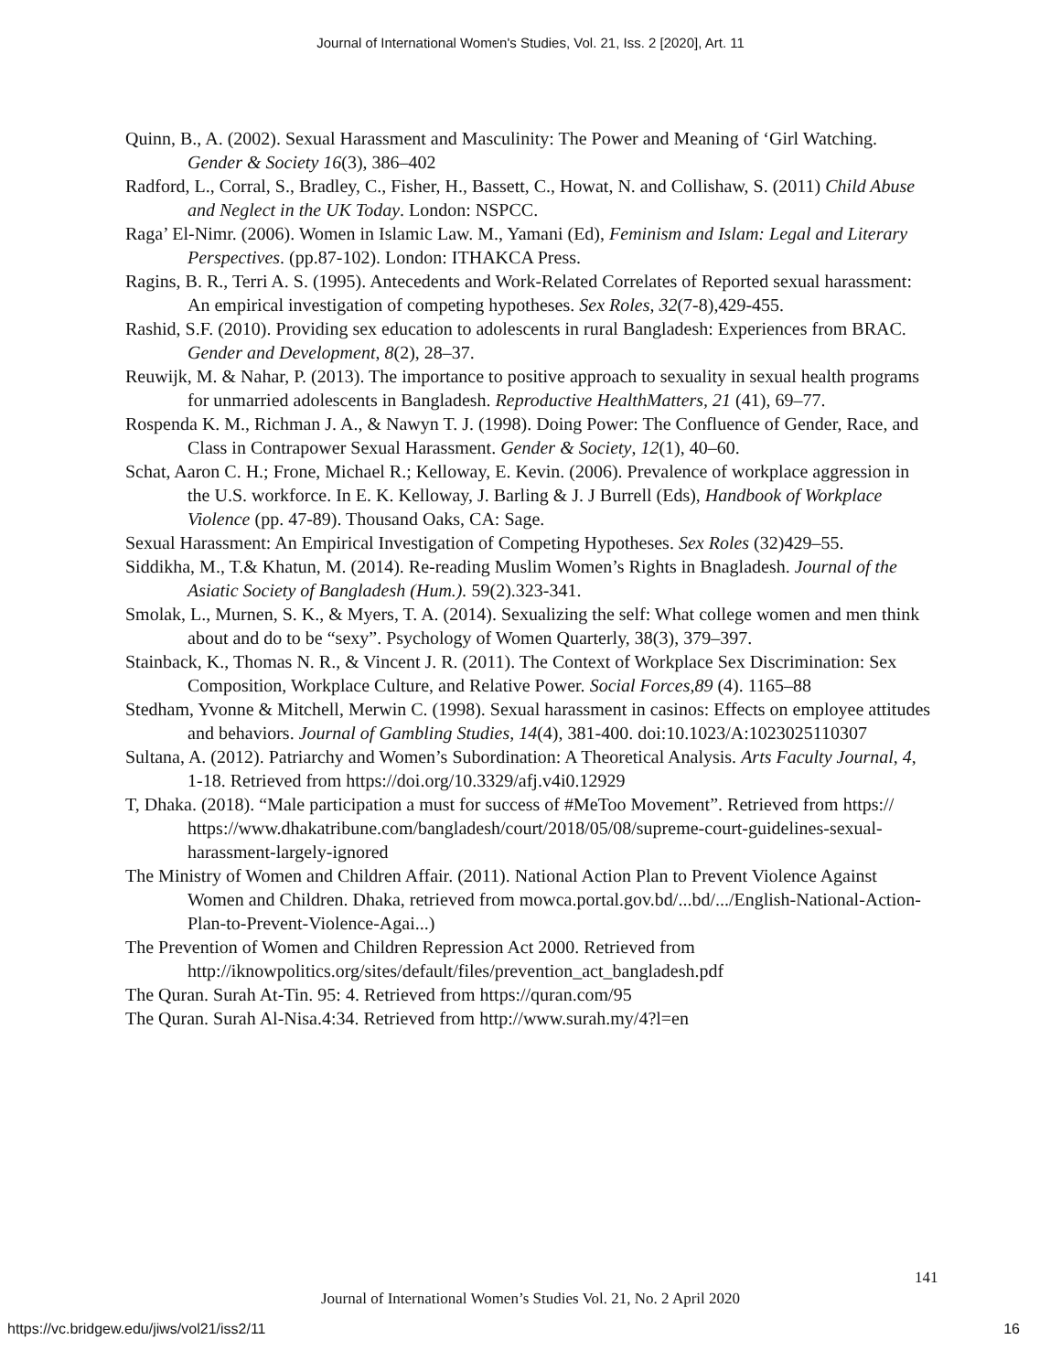Journal of International Women's Studies, Vol. 21, Iss. 2 [2020], Art. 11
Quinn, B., A. (2002). Sexual Harassment and Masculinity: The Power and Meaning of ‘Girl Watching. Gender & Society 16(3), 386–402
Radford, L., Corral, S., Bradley, C., Fisher, H., Bassett, C., Howat, N. and Collishaw, S. (2011) Child Abuse and Neglect in the UK Today. London: NSPCC.
Raga’ El-Nimr. (2006). Women in Islamic Law. M., Yamani (Ed), Feminism and Islam: Legal and Literary Perspectives. (pp.87-102). London: ITHAKCA Press.
Ragins, B. R., Terri A. S. (1995). Antecedents and Work-Related Correlates of Reported sexual harassment: An empirical investigation of competing hypotheses. Sex Roles, 32(7-8),429-455.
Rashid, S.F. (2010). Providing sex education to adolescents in rural Bangladesh: Experiences from BRAC. Gender and Development, 8(2), 28–37.
Reuwijk, M. & Nahar, P. (2013). The importance to positive approach to sexuality in sexual health programs for unmarried adolescents in Bangladesh. Reproductive HealthMatters, 21 (41), 69–77.
Rospenda K. M., Richman J. A., & Nawyn T. J. (1998). Doing Power: The Confluence of Gender, Race, and Class in Contrapower Sexual Harassment. Gender & Society, 12(1), 40–60.
Schat, Aaron C. H.; Frone, Michael R.; Kelloway, E. Kevin. (2006). Prevalence of workplace aggression in the U.S. workforce. In E. K. Kelloway, J. Barling & J. J Burrell (Eds), Handbook of Workplace Violence (pp. 47-89). Thousand Oaks, CA: Sage.
Sexual Harassment: An Empirical Investigation of Competing Hypotheses. Sex Roles (32)429–55.
Siddikha, M., T.& Khatun, M. (2014). Re-reading Muslim Women’s Rights in Bnagladesh. Journal of the Asiatic Society of Bangladesh (Hum.). 59(2).323-341.
Smolak, L., Murnen, S. K., & Myers, T. A. (2014). Sexualizing the self: What college women and men think about and do to be “sexy”. Psychology of Women Quarterly, 38(3), 379–397.
Stainback, K., Thomas N. R., & Vincent J. R. (2011). The Context of Workplace Sex Discrimination: Sex Composition, Workplace Culture, and Relative Power. Social Forces,89 (4). 1165–88
Stedham, Yvonne & Mitchell, Merwin C. (1998). Sexual harassment in casinos: Effects on employee attitudes and behaviors. Journal of Gambling Studies, 14(4), 381-400. doi:10.1023/A:1023025110307
Sultana, A. (2012). Patriarchy and Women’s Subordination: A Theoretical Analysis. Arts Faculty Journal, 4, 1-18. Retrieved from https://doi.org/10.3329/afj.v4i0.12929
T, Dhaka. (2018). “Male participation a must for success of #MeToo Movement”. Retrieved from https:// https://www.dhakatribune.com/bangladesh/court/2018/05/08/supreme-court-guidelines-sexual-harassment-largely-ignored
The Ministry of Women and Children Affair. (2011). National Action Plan to Prevent Violence Against Women and Children. Dhaka, retrieved from mowca.portal.gov.bd/...bd/.../English-National-Action-Plan-to-Prevent-Violence-Agai...)
The Prevention of Women and Children Repression Act 2000. Retrieved from http://iknowpolitics.org/sites/default/files/prevention_act_bangladesh.pdf
The Quran. Surah At-Tin. 95: 4. Retrieved from https://quran.com/95
The Quran. Surah Al-Nisa.4:34. Retrieved from http://www.surah.my/4?l=en
141
Journal of International Women’s Studies Vol. 21, No. 2 April 2020
https://vc.bridgew.edu/jiws/vol21/iss2/11
16